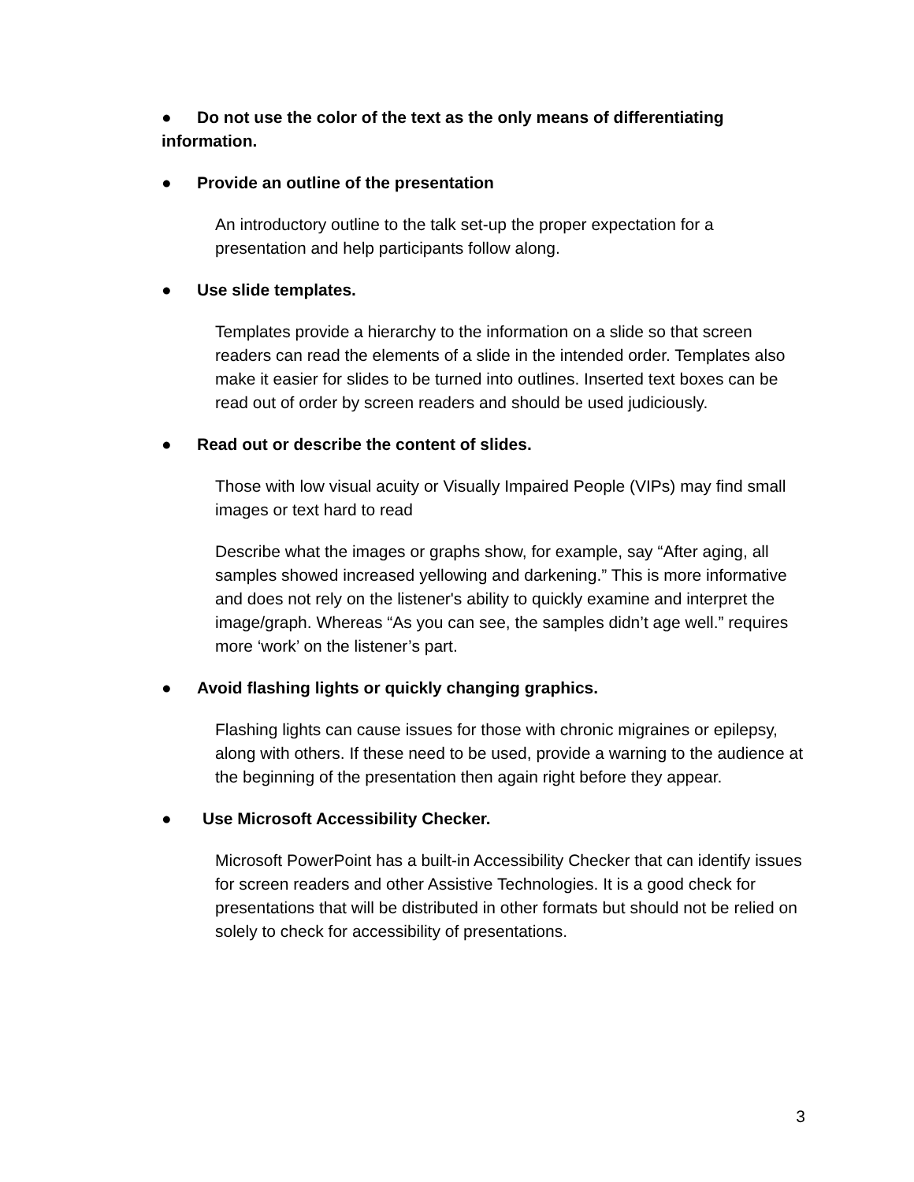● Do not use the color of the text as the only means of differentiating information.
● Provide an outline of the presentation
An introductory outline to the talk set-up the proper expectation for a presentation and help participants follow along.
● Use slide templates.
Templates provide a hierarchy to the information on a slide so that screen readers can read the elements of a slide in the intended order. Templates also make it easier for slides to be turned into outlines. Inserted text boxes can be read out of order by screen readers and should be used judiciously.
● Read out or describe the content of slides.
Those with low visual acuity or Visually Impaired People (VIPs) may find small images or text hard to read
Describe what the images or graphs show, for example, say “After aging, all samples showed increased yellowing and darkening.” This is more informative and does not rely on the listener's ability to quickly examine and interpret the image/graph. Whereas “As you can see, the samples didn’t age well.” requires more ‘work’ on the listener’s part.
● Avoid flashing lights or quickly changing graphics.
Flashing lights can cause issues for those with chronic migraines or epilepsy, along with others. If these need to be used, provide a warning to the audience at the beginning of the presentation then again right before they appear.
● Use Microsoft Accessibility Checker.
Microsoft PowerPoint has a built-in Accessibility Checker that can identify issues for screen readers and other Assistive Technologies. It is a good check for presentations that will be distributed in other formats but should not be relied on solely to check for accessibility of presentations.
3